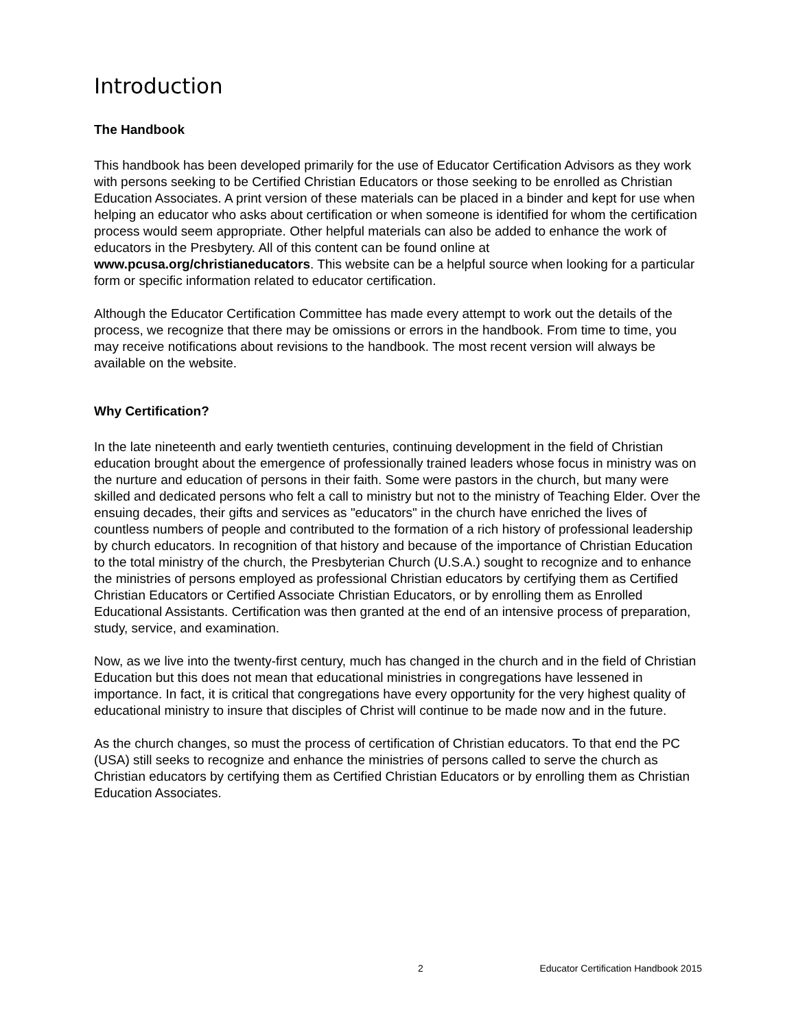Introduction
The Handbook
This handbook has been developed primarily for the use of Educator Certification Advisors as they work with persons seeking to be Certified Christian Educators or those seeking to be enrolled as Christian Education Associates. A print version of these materials can be placed in a binder and kept for use when helping an educator who asks about certification or when someone is identified for whom the certification process would seem appropriate. Other helpful materials can also be added to enhance the work of educators in the Presbytery. All of this content can be found online at www.pcusa.org/christianeducators. This website can be a helpful source when looking for a particular form or specific information related to educator certification.
Although the Educator Certification Committee has made every attempt to work out the details of the process, we recognize that there may be omissions or errors in the handbook. From time to time, you may receive notifications about revisions to the handbook. The most recent version will always be available on the website.
Why Certification?
In the late nineteenth and early twentieth centuries, continuing development in the field of Christian education brought about the emergence of professionally trained leaders whose focus in ministry was on the nurture and education of persons in their faith. Some were pastors in the church, but many were skilled and dedicated persons who felt a call to ministry but not to the ministry of Teaching Elder. Over the ensuing decades, their gifts and services as "educators" in the church have enriched the lives of countless numbers of people and contributed to the formation of a rich history of professional leadership by church educators. In recognition of that history and because of the importance of Christian Education to the total ministry of the church, the Presbyterian Church (U.S.A.) sought to recognize and to enhance the ministries of persons employed as professional Christian educators by certifying them as Certified Christian Educators or Certified Associate Christian Educators, or by enrolling them as Enrolled Educational Assistants. Certification was then granted at the end of an intensive process of preparation, study, service, and examination.
Now, as we live into the twenty-first century, much has changed in the church and in the field of Christian Education but this does not mean that educational ministries in congregations have lessened in importance. In fact, it is critical that congregations have every opportunity for the very highest quality of educational ministry to insure that disciples of Christ will continue to be made now and in the future.
As the church changes, so must the process of certification of Christian educators. To that end the PC (USA) still seeks to recognize and enhance the ministries of persons called to serve the church as Christian educators by certifying them as Certified Christian Educators or by enrolling them as Christian Education Associates.
2 Educator Certification Handbook 2015